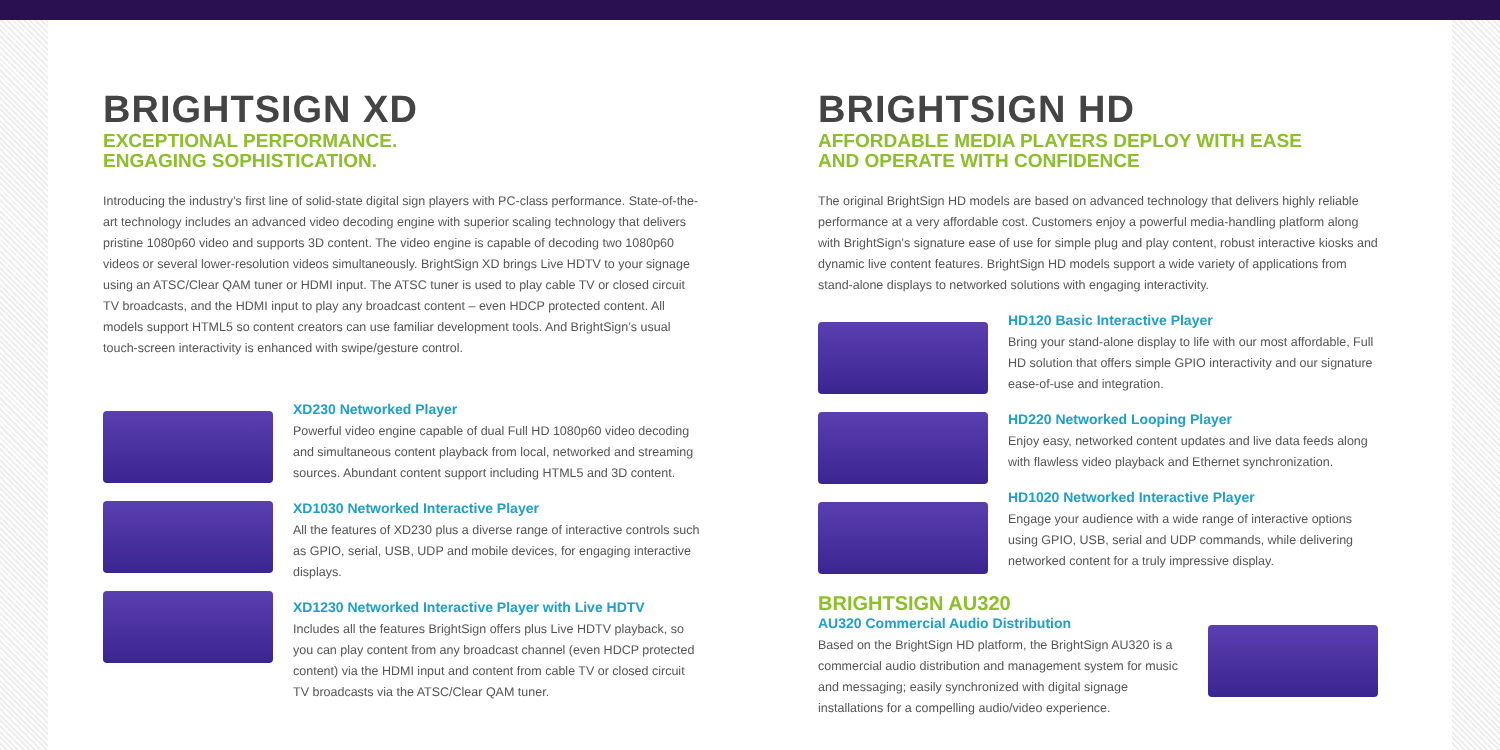BRIGHTSIGN XD
EXCEPTIONAL PERFORMANCE.
ENGAGING SOPHISTICATION.
Introducing the industry’s first line of solid-state digital sign players with PC-class performance. State-of-the-art technology includes an advanced video decoding engine with superior scaling technology that delivers pristine 1080p60 video and supports 3D content. The video engine is capable of decoding two 1080p60 videos or several lower-resolution videos simultaneously. BrightSign XD brings Live HDTV to your signage using an ATSC/Clear QAM tuner or HDMI input. The ATSC tuner is used to play cable TV or closed circuit TV broadcasts, and the HDMI input to play any broadcast content – even HDCP protected content. All models support HTML5 so content creators can use familiar development tools. And BrightSign’s usual touch-screen interactivity is enhanced with swipe/gesture control.
XD230 Networked Player
Powerful video engine capable of dual Full HD 1080p60 video decoding and simultaneous content playback from local, networked and streaming sources. Abundant content support including HTML5 and 3D content.
XD1030 Networked Interactive Player
All the features of XD230 plus a diverse range of interactive controls such as GPIO, serial, USB, UDP and mobile devices, for engaging interactive displays.
XD1230 Networked Interactive Player with Live HDTV
Includes all the features BrightSign offers plus Live HDTV playback, so you can play content from any broadcast channel (even HDCP protected content) via the HDMI input and content from cable TV or closed circuit TV broadcasts via the ATSC/Clear QAM tuner.
BRIGHTSIGN HD
AFFORDABLE MEDIA PLAYERS DEPLOY WITH EASE
AND OPERATE WITH CONFIDENCE
The original BrightSign HD models are based on advanced technology that delivers highly reliable performance at a very affordable cost. Customers enjoy a powerful media-handling platform along with BrightSign’s signature ease of use for simple plug and play content, robust interactive kiosks and dynamic live content features. BrightSign HD models support a wide variety of applications from stand-alone displays to networked solutions with engaging interactivity.
HD120 Basic Interactive Player
Bring your stand-alone display to life with our most affordable, Full HD solution that offers simple GPIO interactivity and our signature ease-of-use and integration.
HD220 Networked Looping Player
Enjoy easy, networked content updates and live data feeds along with flawless video playback and Ethernet synchronization.
HD1020 Networked Interactive Player
Engage your audience with a wide range of interactive options using GPIO, USB, serial and UDP commands, while delivering networked content for a truly impressive display.
BRIGHTSIGN AU320
AU320 Commercial Audio Distribution
Based on the BrightSign HD platform, the BrightSign AU320 is a commercial audio distribution and management system for music and messaging; easily synchronized with digital signage installations for a compelling audio/video experience.